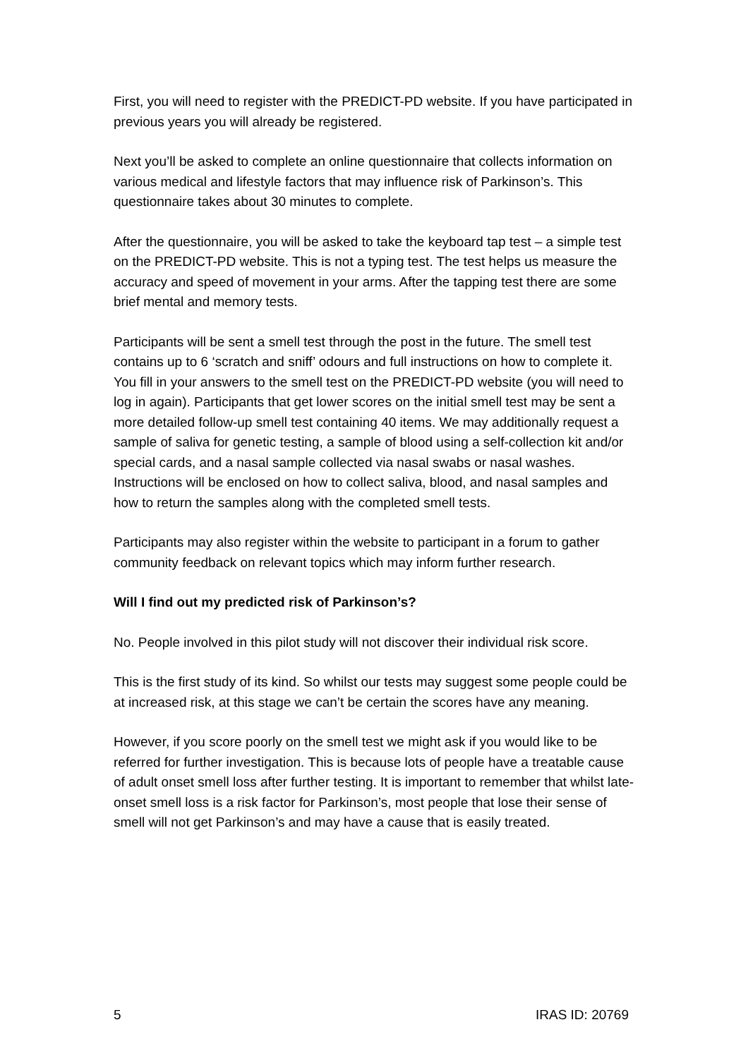First, you will need to register with the PREDICT-PD website. If you have participated in previous years you will already be registered.
Next you’ll be asked to complete an online questionnaire that collects information on various medical and lifestyle factors that may influence risk of Parkinson’s. This questionnaire takes about 30 minutes to complete.
After the questionnaire, you will be asked to take the keyboard tap test – a simple test on the PREDICT-PD website. This is not a typing test. The test helps us measure the accuracy and speed of movement in your arms. After the tapping test there are some brief mental and memory tests.
Participants will be sent a smell test through the post in the future. The smell test contains up to 6 ‘scratch and sniff’ odours and full instructions on how to complete it. You fill in your answers to the smell test on the PREDICT-PD website (you will need to log in again). Participants that get lower scores on the initial smell test may be sent a more detailed follow-up smell test containing 40 items. We may additionally request a sample of saliva for genetic testing, a sample of blood using a self-collection kit and/or special cards, and a nasal sample collected via nasal swabs or nasal washes. Instructions will be enclosed on how to collect saliva, blood, and nasal samples and how to return the samples along with the completed smell tests.
Participants may also register within the website to participant in a forum to gather community feedback on relevant topics which may inform further research.
Will I find out my predicted risk of Parkinson’s?
No. People involved in this pilot study will not discover their individual risk score.
This is the first study of its kind. So whilst our tests may suggest some people could be at increased risk, at this stage we can’t be certain the scores have any meaning.
However, if you score poorly on the smell test we might ask if you would like to be referred for further investigation. This is because lots of people have a treatable cause of adult onset smell loss after further testing. It is important to remember that whilst late-onset smell loss is a risk factor for Parkinson’s, most people that lose their sense of smell will not get Parkinson’s and may have a cause that is easily treated.
5 IRAS ID: 20769